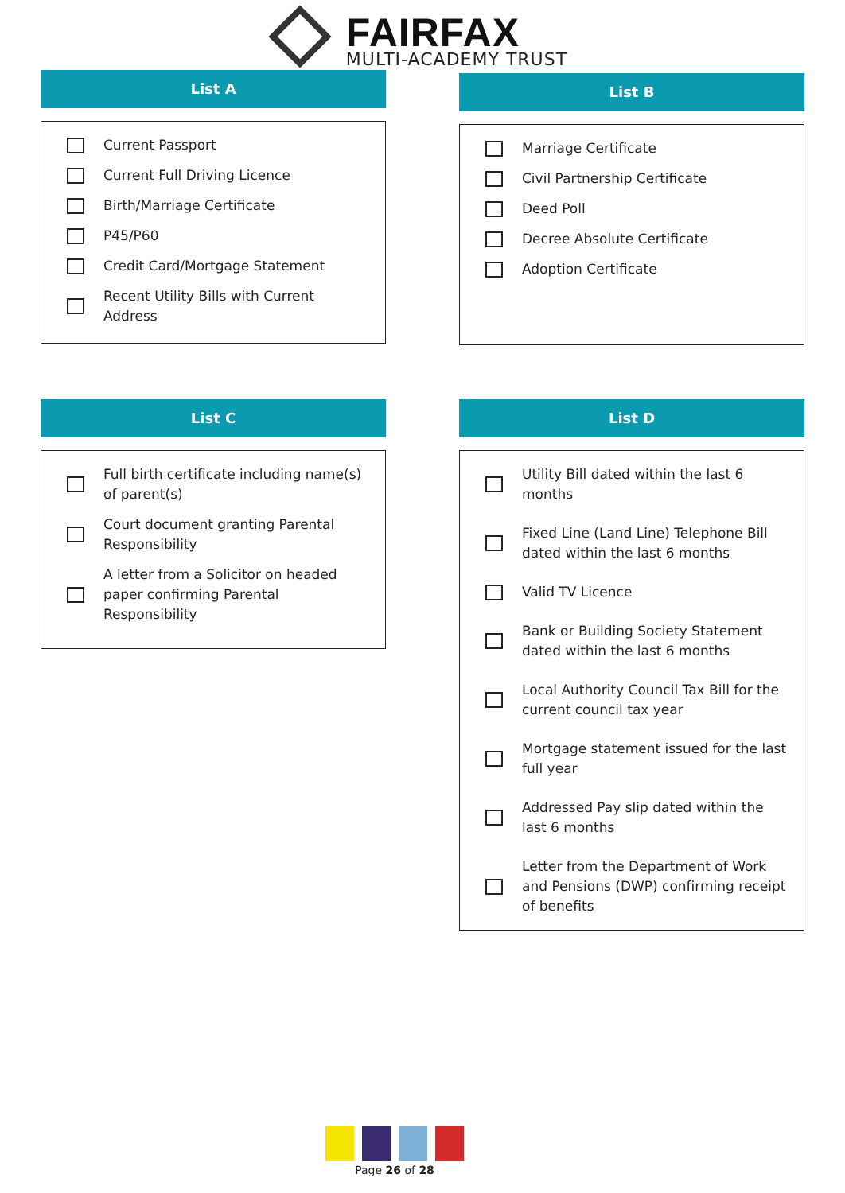FAIRFAX
MULTI-ACADEMY TRUST
List A
Current Passport
Current Full Driving Licence
Birth/Marriage Certificate
P45/P60
Credit Card/Mortgage Statement
Recent Utility Bills with Current Address
List B
Marriage Certificate
Civil Partnership Certificate
Deed Poll
Decree Absolute Certificate
Adoption Certificate
List C
Full birth certificate including name(s) of parent(s)
Court document granting Parental Responsibility
A letter from a Solicitor on headed paper confirming Parental Responsibility
List D
Utility Bill dated within the last 6 months
Fixed Line (Land Line) Telephone Bill dated within the last 6 months
Valid TV Licence
Bank or Building Society Statement dated within the last 6 months
Local Authority Council Tax Bill for the current council tax year
Mortgage statement issued for the last full year
Addressed Pay slip dated within the last 6 months
Letter from the Department of Work and Pensions (DWP) confirming receipt of benefits
Page 26 of 28